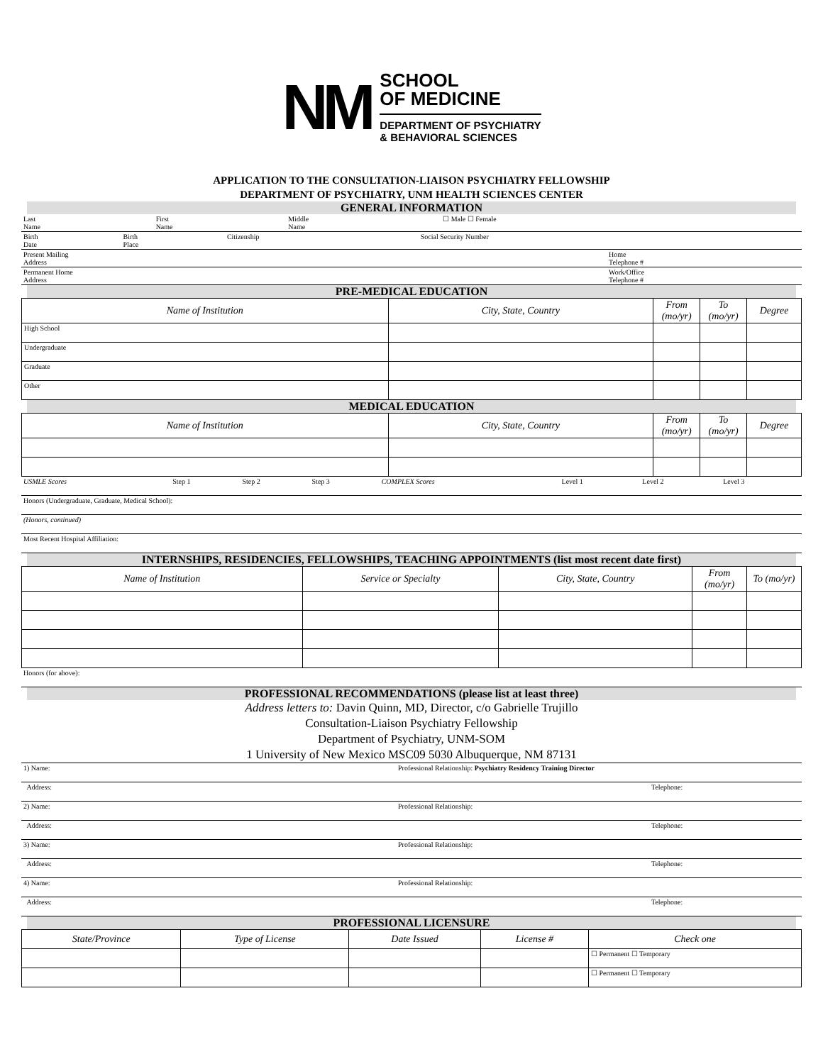NM
SCHOOL
OF MEDICINE
DEPARTMENT OF PSYCHIATRY
& BEHAVIORAL SCIENCES
APPLICATION TO THE CONSULTATION-LIAISON PSYCHIATRY FELLOWSHIP
DEPARTMENT OF PSYCHIATRY, UNM HEALTH SCIENCES CENTER
GENERAL INFORMATION
| Last Name | First Name | Middle Name | ☐ Male ☐ Female |
| Birth Date | Birth Place | Citizenship | Social Security Number |
| Present Mailing Address | Home Telephone # |
| Permanent Home Address | Work/Office Telephone # |
PRE-MEDICAL EDUCATION
| Name of Institution | City, State, Country | From (mo/yr) | To (mo/yr) | Degree |
| --- | --- | --- | --- | --- |
| High School | | | | |
| Undergraduate | | | | |
| Graduate | | | | |
| Other | | | | |
MEDICAL EDUCATION
| Name of Institution | City, State, Country | From (mo/yr) | To (mo/yr) | Degree |
| --- | --- | --- | --- | --- |
| USMLE Scores | Step 1 | Step 2 | Step 3 | COMPLEX Scores | Level 1 | Level 2 | Level 3 |
| Honors (Undergraduate, Graduate, Medical School): |
| (Honors, continued) |
| Most Recent Hospital Affiliation: |
INTERNSHIPS, RESIDENCIES, FELLOWSHIPS, TEACHING APPOINTMENTS (list most recent date first)
| Name of Institution | Service or Specialty | City, State, Country | From (mo/yr) | To (mo/yr) |
| --- | --- | --- | --- | --- |
| Honors (for above): |
PROFESSIONAL RECOMMENDATIONS (please list at least three)
Address letters to: Davin Quinn, MD, Director, c/o Gabrielle Trujillo
Consultation-Liaison Psychiatry Fellowship
Department of Psychiatry, UNM-SOM
1 University of New Mexico MSC09 5030 Albuquerque, NM 87131
| 1) Name: | Professional Relationship: Psychiatry Residency Training Director |
| Address: | Telephone: |
| 2) Name: | Professional Relationship: |
| Address: | Telephone: |
| 3) Name: | Professional Relationship: |
| Address: | Telephone: |
| 4) Name: | Professional Relationship: |
| Address: | Telephone: |
PROFESSIONAL LICENSURE
| State/Province | Type of License | Date Issued | License # | Check one |
| --- | --- | --- | --- | --- |
| | | | | ☐ Permanent ☐ Temporary |
| | | | | ☐ Permanent ☐ Temporary |